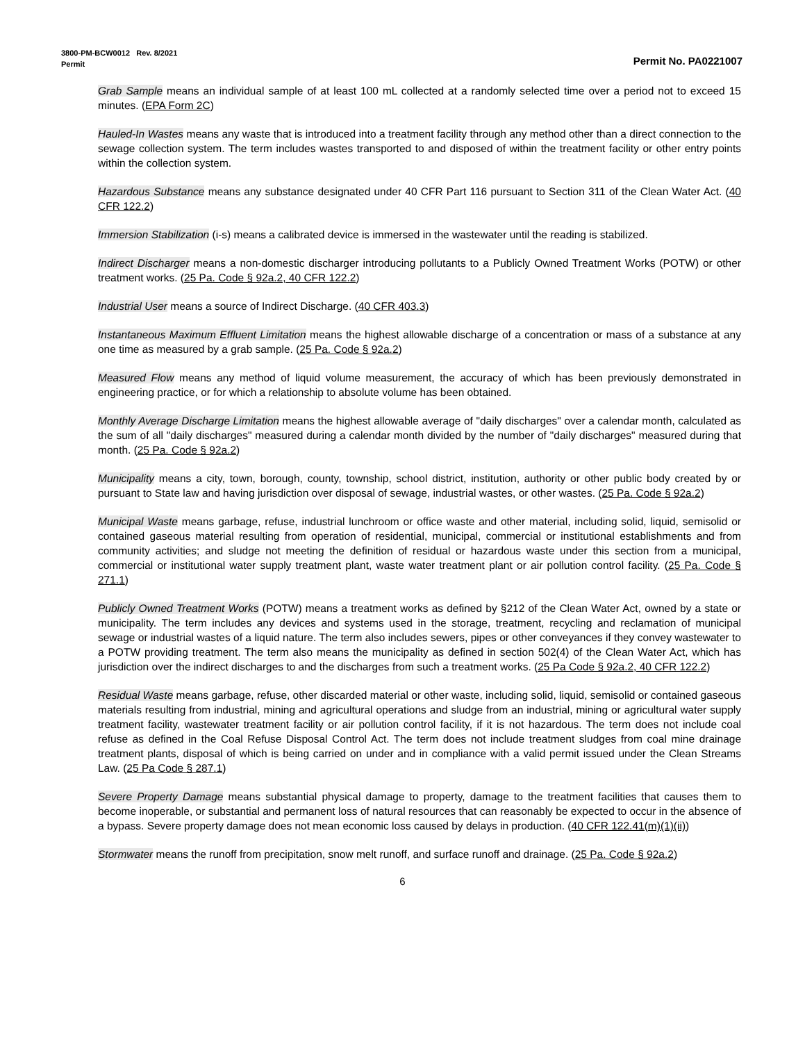3800-PM-BCW0012 Rev. 8/2021
Permit Permit No. PA0221007
Grab Sample means an individual sample of at least 100 mL collected at a randomly selected time over a period not to exceed 15 minutes. (EPA Form 2C)
Hauled-In Wastes means any waste that is introduced into a treatment facility through any method other than a direct connection to the sewage collection system. The term includes wastes transported to and disposed of within the treatment facility or other entry points within the collection system.
Hazardous Substance means any substance designated under 40 CFR Part 116 pursuant to Section 311 of the Clean Water Act. (40 CFR 122.2)
Immersion Stabilization (i-s) means a calibrated device is immersed in the wastewater until the reading is stabilized.
Indirect Discharger means a non-domestic discharger introducing pollutants to a Publicly Owned Treatment Works (POTW) or other treatment works. (25 Pa. Code § 92a.2, 40 CFR 122.2)
Industrial User means a source of Indirect Discharge. (40 CFR 403.3)
Instantaneous Maximum Effluent Limitation means the highest allowable discharge of a concentration or mass of a substance at any one time as measured by a grab sample. (25 Pa. Code § 92a.2)
Measured Flow means any method of liquid volume measurement, the accuracy of which has been previously demonstrated in engineering practice, or for which a relationship to absolute volume has been obtained.
Monthly Average Discharge Limitation means the highest allowable average of "daily discharges" over a calendar month, calculated as the sum of all "daily discharges" measured during a calendar month divided by the number of "daily discharges" measured during that month. (25 Pa. Code § 92a.2)
Municipality means a city, town, borough, county, township, school district, institution, authority or other public body created by or pursuant to State law and having jurisdiction over disposal of sewage, industrial wastes, or other wastes. (25 Pa. Code § 92a.2)
Municipal Waste means garbage, refuse, industrial lunchroom or office waste and other material, including solid, liquid, semisolid or contained gaseous material resulting from operation of residential, municipal, commercial or institutional establishments and from community activities; and sludge not meeting the definition of residual or hazardous waste under this section from a municipal, commercial or institutional water supply treatment plant, waste water treatment plant or air pollution control facility. (25 Pa. Code § 271.1)
Publicly Owned Treatment Works (POTW) means a treatment works as defined by §212 of the Clean Water Act, owned by a state or municipality. The term includes any devices and systems used in the storage, treatment, recycling and reclamation of municipal sewage or industrial wastes of a liquid nature. The term also includes sewers, pipes or other conveyances if they convey wastewater to a POTW providing treatment. The term also means the municipality as defined in section 502(4) of the Clean Water Act, which has jurisdiction over the indirect discharges to and the discharges from such a treatment works. (25 Pa Code § 92a.2, 40 CFR 122.2)
Residual Waste means garbage, refuse, other discarded material or other waste, including solid, liquid, semisolid or contained gaseous materials resulting from industrial, mining and agricultural operations and sludge from an industrial, mining or agricultural water supply treatment facility, wastewater treatment facility or air pollution control facility, if it is not hazardous. The term does not include coal refuse as defined in the Coal Refuse Disposal Control Act. The term does not include treatment sludges from coal mine drainage treatment plants, disposal of which is being carried on under and in compliance with a valid permit issued under the Clean Streams Law. (25 Pa Code § 287.1)
Severe Property Damage means substantial physical damage to property, damage to the treatment facilities that causes them to become inoperable, or substantial and permanent loss of natural resources that can reasonably be expected to occur in the absence of a bypass. Severe property damage does not mean economic loss caused by delays in production. (40 CFR 122.41(m)(1)(ii))
Stormwater means the runoff from precipitation, snow melt runoff, and surface runoff and drainage. (25 Pa. Code § 92a.2)
6